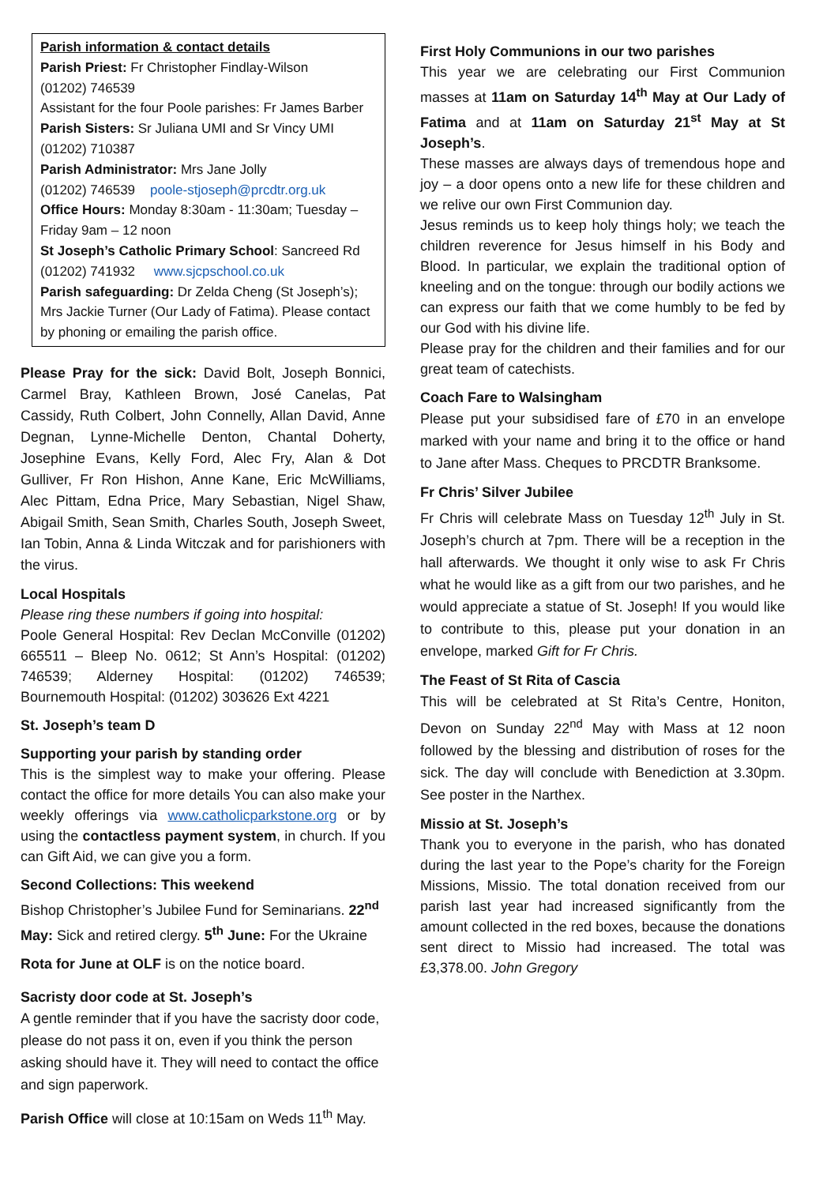Parish information & contact details
Parish Priest: Fr Christopher Findlay-Wilson
(01202) 746539
Assistant for the four Poole parishes: Fr James Barber
Parish Sisters: Sr Juliana UMI and Sr Vincy UMI
(01202) 710387
Parish Administrator: Mrs Jane Jolly
(01202) 746539 poole-stjoseph@prcdtr.org.uk
Office Hours: Monday 8:30am - 11:30am; Tuesday – Friday 9am – 12 noon
St Joseph’s Catholic Primary School: Sancreed Rd
(01202) 741932 www.sjcpschool.co.uk
Parish safeguarding: Dr Zelda Cheng (St Joseph’s); Mrs Jackie Turner (Our Lady of Fatima). Please contact by phoning or emailing the parish office.
Please Pray for the sick: David Bolt, Joseph Bonnici, Carmel Bray, Kathleen Brown, José Canelas, Pat Cassidy, Ruth Colbert, John Connelly, Allan David, Anne Degnan, Lynne-Michelle Denton, Chantal Doherty, Josephine Evans, Kelly Ford, Alec Fry, Alan & Dot Gulliver, Fr Ron Hishon, Anne Kane, Eric McWilliams, Alec Pittam, Edna Price, Mary Sebastian, Nigel Shaw, Abigail Smith, Sean Smith, Charles South, Joseph Sweet, Ian Tobin, Anna & Linda Witczak and for parishioners with the virus.
Local Hospitals
Please ring these numbers if going into hospital:
Poole General Hospital: Rev Declan McConville (01202) 665511 – Bleep No. 0612; St Ann’s Hospital: (01202) 746539; Alderney Hospital: (01202) 746539; Bournemouth Hospital: (01202) 303626 Ext 4221
St. Joseph’s team D
Supporting your parish by standing order
This is the simplest way to make your offering. Please contact the office for more details You can also make your weekly offerings via www.catholicparkstone.org or by using the contactless payment system, in church. If you can Gift Aid, we can give you a form.
Second Collections: This weekend
Bishop Christopher’s Jubilee Fund for Seminarians. 22<sup>nd</sup> May: Sick and retired clergy. 5<sup>th</sup> June: For the Ukraine
Rota for June at OLF is on the notice board.
Sacristy door code at St. Joseph’s
A gentle reminder that if you have the sacristy door code, please do not pass it on, even if you think the person asking should have it. They will need to contact the office and sign paperwork.
Parish Office will close at 10:15am on Weds 11<sup>th</sup> May.
First Holy Communions in our two parishes
This year we are celebrating our First Communion masses at 11am on Saturday 14<sup>th</sup> May at Our Lady of Fatima and at 11am on Saturday 21<sup>st</sup> May at St Joseph’s.
These masses are always days of tremendous hope and joy – a door opens onto a new life for these children and we relive our own First Communion day.
Jesus reminds us to keep holy things holy; we teach the children reverence for Jesus himself in his Body and Blood. In particular, we explain the traditional option of kneeling and on the tongue: through our bodily actions we can express our faith that we come humbly to be fed by our God with his divine life.
Please pray for the children and their families and for our great team of catechists.
Coach Fare to Walsingham
Please put your subsidised fare of £70 in an envelope marked with your name and bring it to the office or hand to Jane after Mass. Cheques to PRCDTR Branksome.
Fr Chris’ Silver Jubilee
Fr Chris will celebrate Mass on Tuesday 12<sup>th</sup> July in St. Joseph’s church at 7pm. There will be a reception in the hall afterwards. We thought it only wise to ask Fr Chris what he would like as a gift from our two parishes, and he would appreciate a statue of St. Joseph! If you would like to contribute to this, please put your donation in an envelope, marked Gift for Fr Chris.
The Feast of St Rita of Cascia
This will be celebrated at St Rita’s Centre, Honiton, Devon on Sunday 22<sup>nd</sup> May with Mass at 12 noon followed by the blessing and distribution of roses for the sick. The day will conclude with Benediction at 3.30pm. See poster in the Narthex.
Missio at St. Joseph’s
Thank you to everyone in the parish, who has donated during the last year to the Pope’s charity for the Foreign Missions, Missio. The total donation received from our parish last year had increased significantly from the amount collected in the red boxes, because the donations sent direct to Missio had increased. The total was £3,378.00. John Gregory